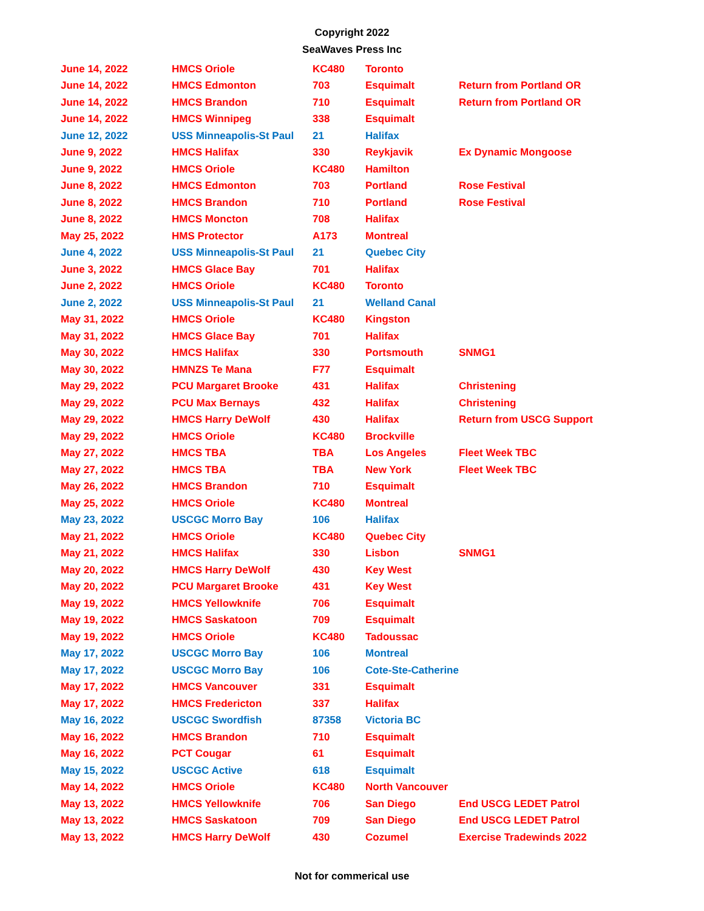Copyright 2022
SeaWaves Press Inc
| June 14, 2022 | HMCS Oriole | KC480 | Toronto | |
| June 14, 2022 | HMCS Edmonton | 703 | Esquimalt | Return from Portland OR |
| June 14, 2022 | HMCS Brandon | 710 | Esquimalt | Return from Portland OR |
| June 14, 2022 | HMCS Winnipeg | 338 | Esquimalt | |
| June 12, 2022 | USS Minneapolis-St Paul | 21 | Halifax | |
| June 9, 2022 | HMCS Halifax | 330 | Reykjavik | Ex Dynamic Mongoose |
| June 9, 2022 | HMCS Oriole | KC480 | Hamilton | |
| June 8, 2022 | HMCS Edmonton | 703 | Portland | Rose Festival |
| June 8, 2022 | HMCS Brandon | 710 | Portland | Rose Festival |
| June 8, 2022 | HMCS Moncton | 708 | Halifax | |
| May 25, 2022 | HMS Protector | A173 | Montreal | |
| June 4, 2022 | USS Minneapolis-St Paul | 21 | Quebec City | |
| June 3, 2022 | HMCS Glace Bay | 701 | Halifax | |
| June 2, 2022 | HMCS Oriole | KC480 | Toronto | |
| June 2, 2022 | USS Minneapolis-St Paul | 21 | Welland Canal | |
| May 31, 2022 | HMCS Oriole | KC480 | Kingston | |
| May 31, 2022 | HMCS Glace Bay | 701 | Halifax | |
| May 30, 2022 | HMCS Halifax | 330 | Portsmouth | SNMG1 |
| May 30, 2022 | HMNZS Te Mana | F77 | Esquimalt | |
| May 29, 2022 | PCU Margaret Brooke | 431 | Halifax | Christening |
| May 29, 2022 | PCU Max Bernays | 432 | Halifax | Christening |
| May 29, 2022 | HMCS Harry DeWolf | 430 | Halifax | Return from USCG Support |
| May 29, 2022 | HMCS Oriole | KC480 | Brockville | |
| May 27, 2022 | HMCS TBA | TBA | Los Angeles | Fleet Week TBC |
| May 27, 2022 | HMCS TBA | TBA | New York | Fleet Week TBC |
| May 26, 2022 | HMCS Brandon | 710 | Esquimalt | |
| May 25, 2022 | HMCS Oriole | KC480 | Montreal | |
| May 23, 2022 | USCGC Morro Bay | 106 | Halifax | |
| May 21, 2022 | HMCS Oriole | KC480 | Quebec City | |
| May 21, 2022 | HMCS Halifax | 330 | Lisbon | SNMG1 |
| May 20, 2022 | HMCS Harry DeWolf | 430 | Key West | |
| May 20, 2022 | PCU Margaret Brooke | 431 | Key West | |
| May 19, 2022 | HMCS Yellowknife | 706 | Esquimalt | |
| May 19, 2022 | HMCS Saskatoon | 709 | Esquimalt | |
| May 19, 2022 | HMCS Oriole | KC480 | Tadoussac | |
| May 17, 2022 | USCGC Morro Bay | 106 | Montreal | |
| May 17, 2022 | USCGC Morro Bay | 106 | Cote-Ste-Catherine | |
| May 17, 2022 | HMCS Vancouver | 331 | Esquimalt | |
| May 17, 2022 | HMCS Fredericton | 337 | Halifax | |
| May 16, 2022 | USCGC Swordfish | 87358 | Victoria BC | |
| May 16, 2022 | HMCS Brandon | 710 | Esquimalt | |
| May 16, 2022 | PCT Cougar | 61 | Esquimalt | |
| May 15, 2022 | USCGC Active | 618 | Esquimalt | |
| May 14, 2022 | HMCS Oriole | KC480 | North Vancouver | |
| May 13, 2022 | HMCS Yellowknife | 706 | San Diego | End USCG LEDET Patrol |
| May 13, 2022 | HMCS Saskatoon | 709 | San Diego | End USCG LEDET Patrol |
| May 13, 2022 | HMCS Harry DeWolf | 430 | Cozumel | Exercise Tradewinds 2022 |
Not for commerical use